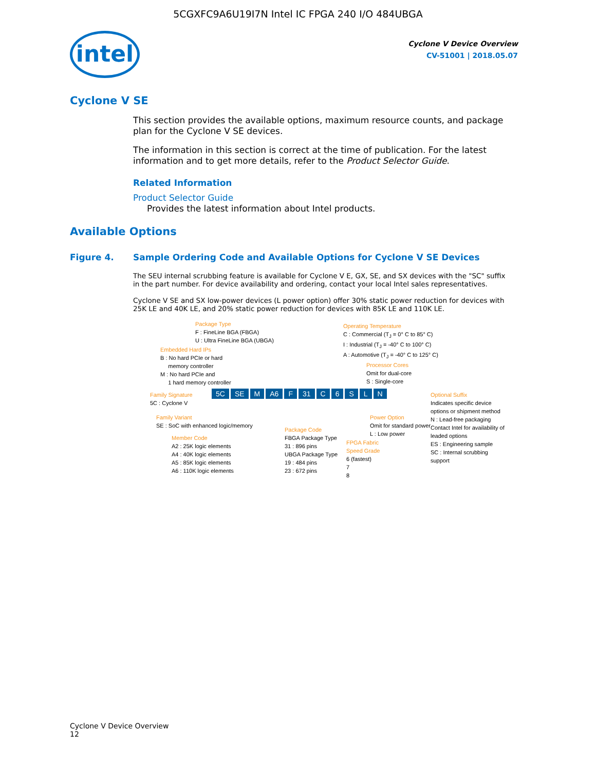5CGXFC9A6U19I7N Intel IC FPGA 240 I/O 484UBGA
intel
Cyclone V Device Overview
CV-51001 | 2018.05.07
Cyclone V SE
This section provides the available options, maximum resource counts, and package plan for the Cyclone V SE devices.
The information in this section is correct at the time of publication. For the latest information and to get more details, refer to the Product Selector Guide.
Related Information
Product Selector Guide
Provides the latest information about Intel products.
Available Options
Figure 4. Sample Ordering Code and Available Options for Cyclone V SE Devices
The SEU internal scrubbing feature is available for Cyclone V E, GX, SE, and SX devices with the "SC" suffix in the part number. For device availability and ordering, contact your local Intel sales representatives.
Cyclone V SE and SX low-power devices (L power option) offer 30% static power reduction for devices with 25K LE and 40K LE, and 20% static power reduction for devices with 85K LE and 110K LE.
Package Type
F : FineLine BGA (FBGA)
U : Ultra FineLine BGA (UBGA)
Embedded Hard IPs
B : No hard PCIe or hard
memory controller
M : No hard PCIe and
1 hard memory controller
Operating Temperature
C : Commercial (T<sub>J</sub> = 0° C to 85° C)
I : Industrial (T<sub>J</sub> = -40° C to 100° C)
A : Automotive (T<sub>J</sub> = -40° C to 125° C)
Processor Cores
Omit for dual-core
S : Single-core
Family Signature
5C : Cyclone V
5C SE M A6 F 31 C 6 SLN
Optional Suffix
Indicates specific device options or shipment method
N : Lead-free packaging
Contact Intel for availability of leaded options
ES : Engineering sample
SC : Internal scrubbing support
Family Variant
SE : SoC with enhanced logic/memory
Power Option
Omit for standard power
L : Low power
Member Code
A2 : 25K logic elements
A4 : 40K logic elements
A5 : 85K logic elements
A6 : 110K logic elements
Package Code
FBGA Package Type
31 : 896 pins
UBGA Package Type
19 : 484 pins
23 : 672 pins
FPGA Fabric
Speed Grade
6 (fastest)
7
8
Cyclone V Device Overview
12